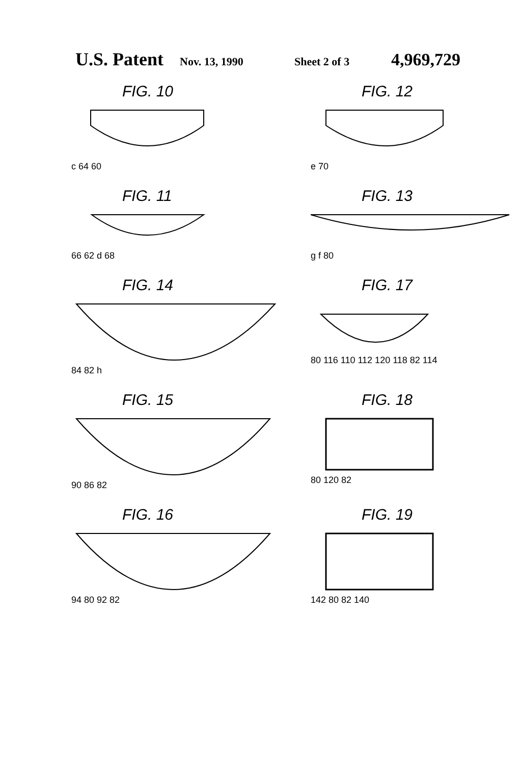U.S. Patent Nov. 13, 1990 Sheet 2 of 3 4,969,729
FIG. 10
c 64 60
FIG. 12
e 70
FIG. 11
66 62 d 68
FIG. 13
g f 80
FIG. 14
84 82 h
FIG. 17
80 116 110 112 120 118 82 114
FIG. 15
90 86 82
FIG. 18
80 120 82
FIG. 16
94 80 92 82
FIG. 19
142 80 82 140